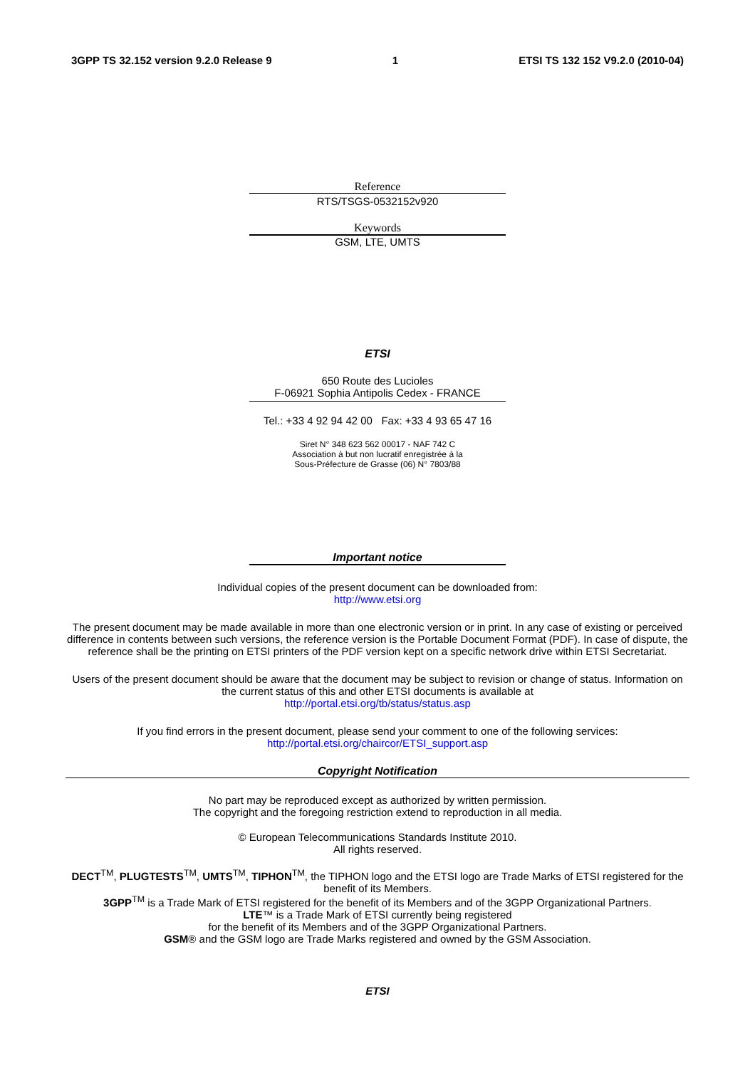3GPP TS 32.152 version 9.2.0 Release 9 1 ETSI TS 132 152 V9.2.0 (2010-04)
Reference
RTS/TSGS-0532152v920
Keywords
GSM, LTE, UMTS
ETSI
650 Route des Lucioles
F-06921 Sophia Antipolis Cedex - FRANCE
Tel.: +33 4 92 94 42 00 Fax: +33 4 93 65 47 16
Siret N° 348 623 562 00017 - NAF 742 C
Association à but non lucratif enregistrée à la
Sous-Préfecture de Grasse (06) N° 7803/88
Important notice
Individual copies of the present document can be downloaded from:
http://www.etsi.org
The present document may be made available in more than one electronic version or in print. In any case of existing or perceived difference in contents between such versions, the reference version is the Portable Document Format (PDF). In case of dispute, the reference shall be the printing on ETSI printers of the PDF version kept on a specific network drive within ETSI Secretariat.
Users of the present document should be aware that the document may be subject to revision or change of status. Information on the current status of this and other ETSI documents is available at
http://portal.etsi.org/tb/status/status.asp
If you find errors in the present document, please send your comment to one of the following services:
http://portal.etsi.org/chaircor/ETSI_support.asp
Copyright Notification
No part may be reproduced except as authorized by written permission.
The copyright and the foregoing restriction extend to reproduction in all media.
© European Telecommunications Standards Institute 2010.
All rights reserved.
DECT<sup>TM</sup>, PLUGTESTS<sup>TM</sup>, UMTS<sup>TM</sup>, TIPHON<sup>TM</sup>, the TIPHON logo and the ETSI logo are Trade Marks of ETSI registered for the benefit of its Members.
3GPP<sup>TM</sup> is a Trade Mark of ETSI registered for the benefit of its Members and of the 3GPP Organizational Partners.
LTE™ is a Trade Mark of ETSI currently being registered
for the benefit of its Members and of the 3GPP Organizational Partners.
GSM® and the GSM logo are Trade Marks registered and owned by the GSM Association.
ETSI